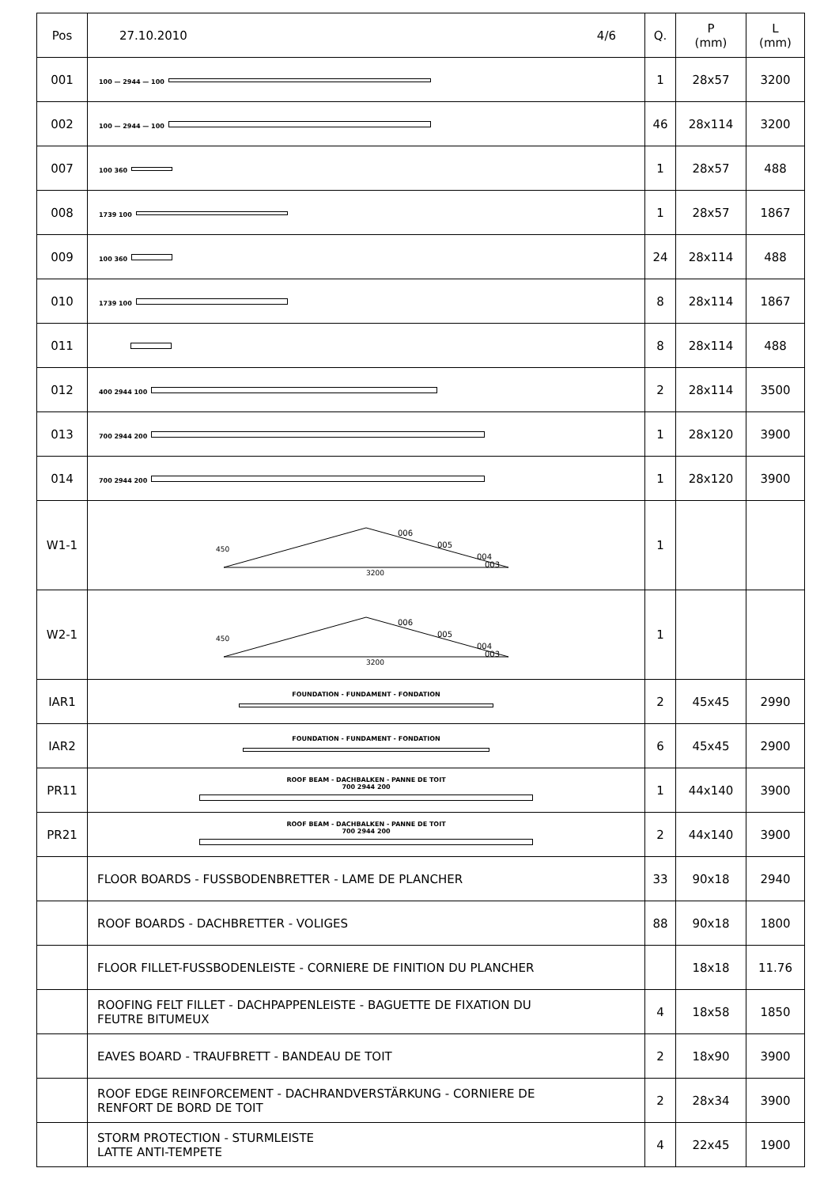| Pos | 27.10.2010 4/6 | Q. | P (mm) | L (mm) |
| --- | --- | --- | --- | --- |
| 001 | 100 — 2944 — 100 | 1 | 28x57 | 3200 |
| 002 | 100 — 2944 — 100 | 46 | 28x114 | 3200 |
| 007 | 100 360 | 1 | 28x57 | 488 |
| 008 | 1739 100 | 1 | 28x57 | 1867 |
| 009 | 100 360 | 24 | 28x114 | 488 |
| 010 | 1739 100 | 8 | 28x114 | 1867 |
| 011 | | 8 | 28x114 | 488 |
| 012 | 400 2944 100 | 2 | 28x114 | 3500 |
| 013 | 700 2944 200 | 1 | 28x120 | 3900 |
| 014 | 700 2944 200 | 1 | 28x120 | 3900 |
| W1-1 | 3200 006 005 004 003 450 | 1 | | |
| W2-1 | 3200 006 005 004 003 450 | 1 | | |
| IAR1 | FOUNDATION - FUNDAMENT - FONDATION | 2 | 45x45 | 2990 |
| IAR2 | FOUNDATION - FUNDAMENT - FONDATION | 6 | 45x45 | 2900 |
| PR11 | ROOF BEAM - DACHBALKEN - PANNE DE TOIT 700 2944 200 | 1 | 44x140 | 3900 |
| PR21 | ROOF BEAM - DACHBALKEN - PANNE DE TOIT 700 2944 200 | 2 | 44x140 | 3900 |
| | FLOOR BOARDS - FUSSBODENBRETTER - LAME DE PLANCHER | 33 | 90x18 | 2940 |
| | ROOF BOARDS - DACHBRETTER - VOLIGES | 88 | 90x18 | 1800 |
| | FLOOR FILLET-FUSSBODENLEISTE - CORNIERE DE FINITION DU PLANCHER | | 18x18 | 11.76 |
| | ROOFING FELT FILLET - DACHPAPPENLEISTE - BAGUETTE DE FIXATION DU FEUTRE BITUMEUX | 4 | 18x58 | 1850 |
| | EAVES BOARD - TRAUFBRETT - BANDEAU DE TOIT | 2 | 18x90 | 3900 |
| | ROOF EDGE REINFORCEMENT - DACHRANDVERSTÄRKUNG - CORNIERE DE RENFORT DE BORD DE TOIT | 2 | 28x34 | 3900 |
| | STORM PROTECTION - STURMLEISTE LATTE ANTI-TEMPETE | 4 | 22x45 | 1900 |